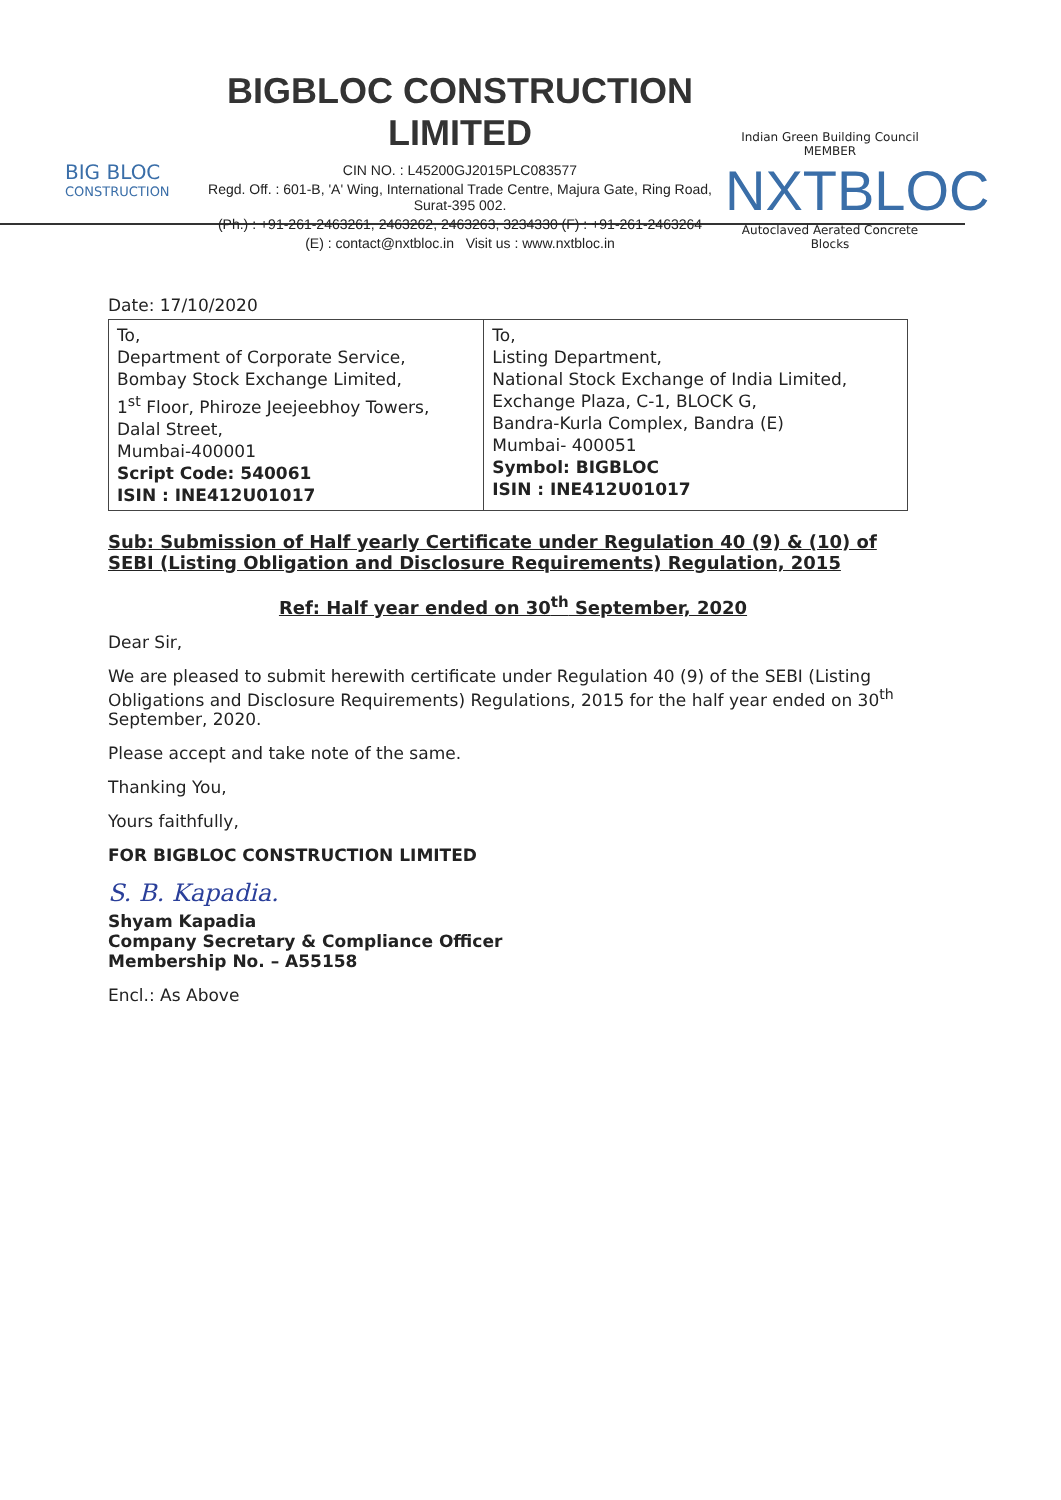BIG BLOC
CONSTRUCTION
BIGBLOC CONSTRUCTION LIMITED
CIN NO. : L45200GJ2015PLC083577
Regd. Off. : 601-B, 'A' Wing, International Trade Centre, Majura Gate, Ring Road, Surat-395 002.
(Ph.) : +91-261-2463261, 2463262, 2463263, 3234330 (F) : +91-261-2463264
(E) : contact@nxtbloc.in Visit us : www.nxtbloc.in
Indian Green Building Council MEMBER
NXTBLOC
Autoclaved Aerated Concrete Blocks
Date: 17/10/2020
| To, Department of Corporate Service, Bombay Stock Exchange Limited, 1<sup>st</sup> Floor, Phiroze Jeejeebhoy Towers, Dalal Street, Mumbai-400001 Script Code: 540061 ISIN : INE412U01017 | To, Listing Department, National Stock Exchange of India Limited, Exchange Plaza, C-1, BLOCK G, Bandra-Kurla Complex, Bandra (E) Mumbai- 400051 Symbol: BIGBLOC ISIN : INE412U01017 |
Sub: Submission of Half yearly Certificate under Regulation 40 (9) & (10) of SEBI (Listing Obligation and Disclosure Requirements) Regulation, 2015
Ref: Half year ended on 30<sup>th</sup> September, 2020
Dear Sir,
We are pleased to submit herewith certificate under Regulation 40 (9) of the SEBI (Listing Obligations and Disclosure Requirements) Regulations, 2015 for the half year ended on 30<sup>th</sup> September, 2020.
Please accept and take note of the same.
Thanking You,
Yours faithfully,
FOR BIGBLOC CONSTRUCTION LIMITED
S. B. Kapadia.
Shyam Kapadia
Company Secretary & Compliance Officer
Membership No. – A55158
Encl.: As Above